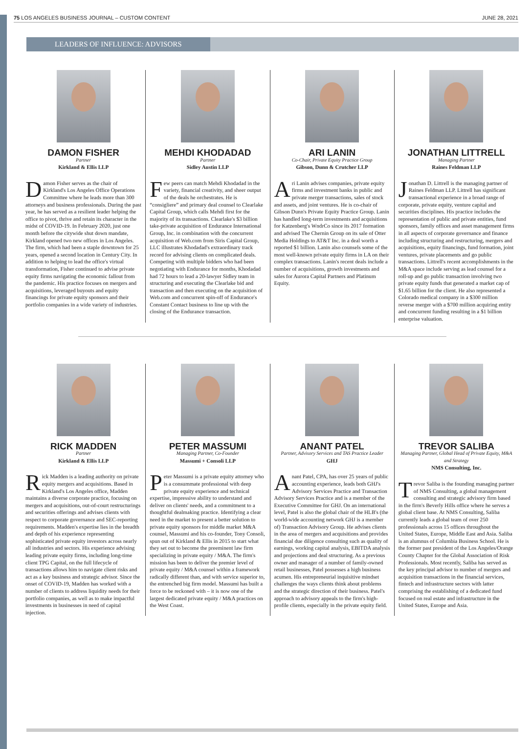75 LOS ANGELES BUSINESS JOURNAL – CUSTOM CONTENT JUNE 28, 2021
LEADERS OF INFLUENCE: ADVISORS
DAMON FISHER
Partner
Kirkland & Ellis LLP
Damon Fisher serves as the chair of Kirkland's Los Angeles Office Operations Committee where he leads more than 300 attorneys and business professionals. During the past year, he has served as a resilient leader helping the office to pivot, thrive and retain its character in the midst of COVID-19. In February 2020, just one month before the citywide shut down mandate, Kirkland opened two new offices in Los Angeles. The firm, which had been a staple downtown for 25 years, opened a second location in Century City. In addition to helping to lead the office's virtual transformation, Fisher continued to advise private equity firms navigating the economic fallout from the pandemic. His practice focuses on mergers and acquisitions, leveraged buyouts and equity financings for private equity sponsors and their portfolio companies in a wide variety of industries.
MEHDI KHODADAD
Partner
Sidley Austin LLP
Few peers can match Mehdi Khodadad in the variety, financial creativity, and sheer output of the deals he orchestrates. He is “consigliere” and primary deal counsel to Clearlake Capital Group, which calls Mehdi first for the majority of its transactions. Clearlake's $3 billion take-private acquisition of Endurance International Group, Inc. in combination with the concurrent acquisition of Web.com from Siris Capital Group, LLC illustrates Khodadad's extraordinary track record for advising clients on complicated deals. Competing with multiple bidders who had been negotiating with Endurance for months, Khodadad had 72 hours to lead a 20-lawyer Sidley team in structuring and executing the Clearlake bid and transaction and then executing on the acquisition of Web.com and concurrent spin-off of Endurance's Constant Contact business to line up with the closing of the Endurance transaction.
ARI LANIN
Co-Chair, Private Equity Practice Group
Gibson, Dunn & Crutcher LLP
Ari Lanin advises companies, private equity firms and investment banks in public and private merger transactions, sales of stock and assets, and joint ventures. He is co-chair of Gibson Dunn's Private Equity Practice Group. Lanin has handled long-term investments and acquisitions for Katzenberg's WndrCo since its 2017 formation and advised The Chernin Group on its sale of Otter Media Holdings to AT&T Inc. in a deal worth a reported $1 billion. Lanin also counsels some of the most well-known private equity firms in LA on their complex transactions. Lanin's recent deals include a number of acquisitions, growth investments and sales for Aurora Capital Partners and Platinum Equity.
JONATHAN LITTRELL
Managing Partner
Raines Feldman LLP
Jonathan D. Littrell is the managing partner of Raines Feldman LLP. Littrell has significant transactional experience in a broad range of corporate, private equity, venture capital and securities disciplines. His practice includes the representation of public and private entities, fund sponsors, family offices and asset management firms in all aspects of corporate governance and finance including structuring and restructuring, mergers and acquisitions, equity financings, fund formation, joint ventures, private placements and go public transactions. Littrell's recent accomplishments in the M&A space include serving as lead counsel for a roll-up and go public transaction involving two private equity funds that generated a market cap of $1.65 billion for the client. He also represented a Colorado medical company in a $300 million reverse merger with a $700 million acquiring entity and concurrent funding resulting in a $1 billion enterprise valuation.
RICK MADDEN
Partner
Kirkland & Ellis LLP
Rick Madden is a leading authority on private equity mergers and acquisitions. Based in Kirkland's Los Angeles office, Madden maintains a diverse corporate practice, focusing on mergers and acquisitions, out-of-court restructurings and securities offerings and advises clients with respect to corporate governance and SEC-reporting requirements. Madden's expertise lies in the breadth and depth of his experience representing sophisticated private equity investors across nearly all industries and sectors. His experience advising leading private equity firms, including long-time client TPG Capital, on the full lifecycle of transactions allows him to navigate client risks and act as a key business and strategic advisor. Since the onset of COVID-19, Madden has worked with a number of clients to address liquidity needs for their portfolio companies, as well as to make impactful investments in businesses in need of capital injection.
PETER MASSUMI
Managing Partner, Co-Founder
Massumi + Consoli LLP
Peter Massumi is a private equity attorney who is a consummate professional with deep private equity experience and technical expertise, impressive ability to understand and deliver on clients' needs, and a commitment to a thoughtful dealmaking practice. Identifying a clear need in the market to present a better solution to private equity sponsors for middle market M&A counsel, Massumi and his co-founder, Tony Consoli, spun out of Kirkland & Ellis in 2015 to start what they set out to become the preeminent law firm specializing in private equity / M&A. The firm's mission has been to deliver the premier level of private equity / M&A counsel within a framework radically different than, and with service superior to, the entrenched big firm model. Massumi has built a force to be reckoned with – it is now one of the largest dedicated private equity / M&A practices on the West Coast.
ANANT PATEL
Partner, Advisory Services and TAS Practice Leader
GHJ
Anant Patel, CPA, has over 25 years of public accounting experience, leads both GHJ's Advisory Services Practice and Transaction Advisory Services Practice and is a member of the Executive Committee for GHJ. On an international level, Patel is also the global chair of the HLB's (the world-wide accounting network GHJ is a member of) Transaction Advisory Group. He advises clients in the area of mergers and acquisitions and provides financial due diligence consulting such as quality of earnings, working capital analysis, EBITDA analysis and projections and deal structuring. As a previous owner and manager of a number of family-owned retail businesses, Patel possesses a high business acumen. His entrepreneurial inquisitive mindset challenges the ways clients think about problems and the strategic direction of their business. Patel's approach to advisory appeals to the firm's high-profile clients, especially in the private equity field.
TREVOR SALIBA
Managing Partner, Global Head of Private Equity, M&A and Strategy
NMS Consulting, Inc.
Trevor Saliba is the founding managing partner of NMS Consulting, a global management consulting and strategic advisory firm based in the firm's Beverly Hills office where he serves a global client base. At NMS Consulting, Saliba currently leads a global team of over 250 professionals across 15 offices throughout the United States, Europe, Middle East and Asia. Saliba is an alumnus of Columbia Business School. He is the former past president of the Los Angeles/Orange County Chapter for the Global Association of Risk Professionals. Most recently, Saliba has served as the key principal advisor to number of mergers and acquisition transactions in the financial services, fintech and infrastructure sectors with latter comprising the establishing of a dedicated fund focused on real estate and infrastructure in the United States, Europe and Asia.